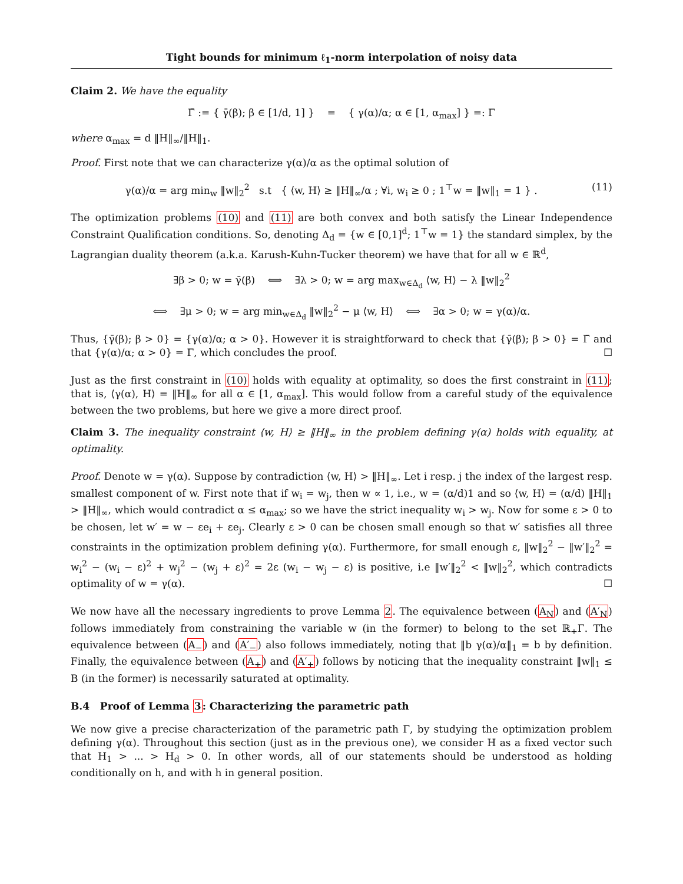Tight bounds for minimum ℓ<sub>1</sub>-norm interpolation of noisy data
Claim 2. We have the equality
Γ̄ := { γ̄(β); β ∈ [1/d, 1] } = { γ(α)/α; α ∈ [1, α<sub>max</sub>] } =: Γ
where α<sub>max</sub> = d ‖H‖<sub>∞</sub>/‖H‖<sub>1</sub>.
Proof. First note that we can characterize γ(α)/α as the optimal solution of
γ(α)/α = arg min<sub>w</sub> ‖w‖<sub>2</sub><sup>2</sup> s.t { ⟨w, H⟩ ≥ ‖H‖<sub>∞</sub>/α ; ∀i, w<sub>i</sub> ≥ 0 ; 1<sup>⊤</sup>w = ‖w‖<sub>1</sub> = 1 } . (11)
The optimization problems (10) and (11) are both convex and both satisfy the Linear Independence Constraint Qualification conditions. So, denoting Δ<sub>d</sub> = {w ∈ [0,1]<sup>d</sup>; 1<sup>⊤</sup>w = 1} the standard simplex, by the Lagrangian duality theorem (a.k.a. Karush-Kuhn-Tucker theorem) we have that for all w ∈ ℝ<sup>d</sup>,
∃β > 0; w = γ̄(β) ⟺ ∃λ > 0; w = arg max<sub>w∈Δ<sub>d</sub></sub> ⟨w, H⟩ − λ ‖w‖<sub>2</sub><sup>2</sup>
⟺ ∃μ > 0; w = arg min<sub>w∈Δ<sub>d</sub></sub> ‖w‖<sub>2</sub><sup>2</sup> − μ ⟨w, H⟩ ⟺ ∃α > 0; w = γ(α)/α.
Thus, {γ̄(β); β > 0} = {γ(α)/α; α > 0}. However it is straightforward to check that {γ̄(β); β > 0} = Γ̄ and that {γ(α)/α; α > 0} = Γ, which concludes the proof. ☐
Just as the first constraint in (10) holds with equality at optimality, so does the first constraint in (11); that is, ⟨γ(α), H⟩ = ‖H‖<sub>∞</sub> for all α ∈ [1, α<sub>max</sub>]. This would follow from a careful study of the equivalence between the two problems, but here we give a more direct proof.
Claim 3. The inequality constraint ⟨w, H⟩ ≥ ‖H‖<sub>∞</sub> in the problem defining γ(α) holds with equality, at optimality.
Proof. Denote w = γ(α). Suppose by contradiction ⟨w, H⟩ > ‖H‖<sub>∞</sub>. Let i resp. j the index of the largest resp. smallest component of w. First note that if w<sub>i</sub> = w<sub>j</sub>, then w ∝ 1, i.e., w = (α/d)1 and so ⟨w, H⟩ = (α/d) ‖H‖<sub>1</sub> > ‖H‖<sub>∞</sub>, which would contradict α ≤ α<sub>max</sub>; so we have the strict inequality w<sub>i</sub> > w<sub>j</sub>. Now for some ε > 0 to be chosen, let w′ = w − εe<sub>i</sub> + εe<sub>j</sub>. Clearly ε > 0 can be chosen small enough so that w′ satisfies all three constraints in the optimization problem defining γ(α). Furthermore, for small enough ε, ‖w‖<sub>2</sub><sup>2</sup> − ‖w′‖<sub>2</sub><sup>2</sup> = w<sub>i</sub><sup>2</sup> − (w<sub>i</sub> − ε)<sup>2</sup> + w<sub>j</sub><sup>2</sup> − (w<sub>j</sub> + ε)<sup>2</sup> = 2ε (w<sub>i</sub> − w<sub>j</sub> − ε) is positive, i.e ‖w′‖<sub>2</sub><sup>2</sup> < ‖w‖<sub>2</sub><sup>2</sup>, which contradicts optimality of w = γ(α). ☐
We now have all the necessary ingredients to prove Lemma 2. The equivalence between (A<sub>N</sub>) and (A′<sub>N</sub>) follows immediately from constraining the variable w (in the former) to belong to the set ℝ<sub>+</sub>Γ. The equivalence between (A<sub>−</sub>) and (A′<sub>−</sub>) also follows immediately, noting that ‖b γ(α)/α‖<sub>1</sub> = b by definition. Finally, the equivalence between (A<sub>+</sub>) and (A′<sub>+</sub>) follows by noticing that the inequality constraint ‖w‖<sub>1</sub> ≤ B (in the former) is necessarily saturated at optimality.
B.4 Proof of Lemma 3: Characterizing the parametric path
We now give a precise characterization of the parametric path Γ, by studying the optimization problem defining γ(α). Throughout this section (just as in the previous one), we consider H as a fixed vector such that H<sub>1</sub> > ... > H<sub>d</sub> > 0. In other words, all of our statements should be understood as holding conditionally on h, and with h in general position.